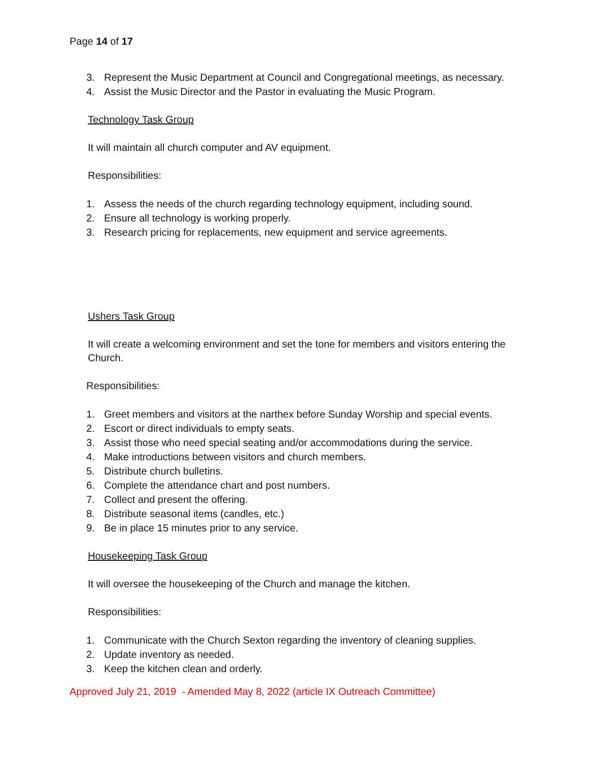Page 14 of 17
3. Represent the Music Department at Council and Congregational meetings, as necessary.
4. Assist the Music Director and the Pastor in evaluating the Music Program.
Technology Task Group
It will maintain all church computer and AV equipment.
Responsibilities:
1. Assess the needs of the church regarding technology equipment, including sound.
2. Ensure all technology is working properly.
3. Research pricing for replacements, new equipment and service agreements.
Ushers Task Group
It will create a welcoming environment and set the tone for members and visitors entering the Church.
Responsibilities:
1. Greet members and visitors at the narthex before Sunday Worship and special events.
2. Escort or direct individuals to empty seats.
3. Assist those who need special seating and/or accommodations during the service.
4. Make introductions between visitors and church members.
5. Distribute church bulletins.
6. Complete the attendance chart and post numbers.
7. Collect and present the offering.
8. Distribute seasonal items (candles, etc.)
9. Be in place 15 minutes prior to any service.
Housekeeping Task Group
It will oversee the housekeeping of the Church and manage the kitchen.
Responsibilities:
1. Communicate with the Church Sexton regarding the inventory of cleaning supplies.
2. Update inventory as needed.
3. Keep the kitchen clean and orderly.
Approved July 21, 2019 - Amended May 8, 2022 (article IX Outreach Committee)